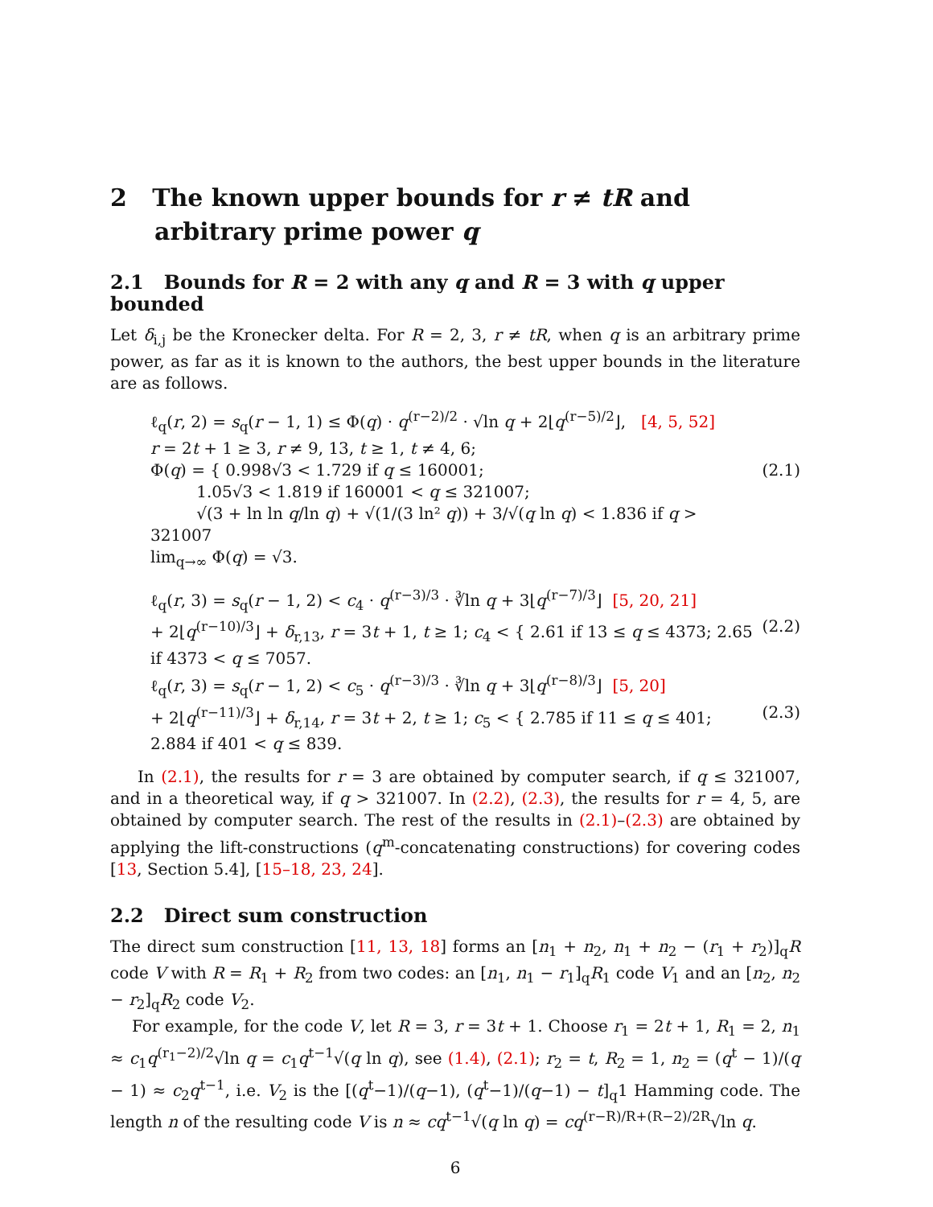2 The known upper bounds for r ≠ tR and arbitrary prime power q
2.1 Bounds for R = 2 with any q and R = 3 with q upper bounded
Let δ<sub>i,j</sub> be the Kronecker delta. For R = 2, 3, r ≠ tR, when q is an arbitrary prime power, as far as it is known to the authors, the best upper bounds in the literature are as follows.
ℓ<sub>q</sub>(r, 2) = s<sub>q</sub>(r − 1, 1) ≤ Φ(q) · q<sup>(r−2)/2</sup> · √ln q + 2⌊q<sup>(r−5)/2</sup>⌋, [4, 5, 52]
r = 2t + 1 ≥ 3, r ≠ 9, 13, t ≥ 1, t ≠ 4, 6;
Φ(q) = { 0.998√3 < 1.729 if q ≤ 160001;
1.05√3 < 1.819 if 160001 < q ≤ 321007;
√(3 + ln ln q/ln q) + √(1/(3 ln² q)) + 3/√(q ln q) < 1.836 if q > 321007
(2.1)
lim<sub>q→∞</sub> Φ(q) = √3.
ℓ<sub>q</sub>(r, 3) = s<sub>q</sub>(r − 1, 2) < c<sub>4</sub> · q<sup>(r−3)/3</sup> · ∛ln q + 3⌊q<sup>(r−7)/3</sup>⌋ [5, 20, 21]
+ 2⌊q<sup>(r−10)/3</sup>⌋ + δ<sub>r,13</sub>, r = 3t + 1, t ≥ 1; c<sub>4</sub> < { 2.61 if 13 ≤ q ≤ 4373; 2.65 if 4373 < q ≤ 7057.
(2.2)
ℓ<sub>q</sub>(r, 3) = s<sub>q</sub>(r − 1, 2) < c<sub>5</sub> · q<sup>(r−3)/3</sup> · ∛ln q + 3⌊q<sup>(r−8)/3</sup>⌋ [5, 20]
+ 2⌊q<sup>(r−11)/3</sup>⌋ + δ<sub>r,14</sub>, r = 3t + 2, t ≥ 1; c<sub>5</sub> < { 2.785 if 11 ≤ q ≤ 401; 2.884 if 401 < q ≤ 839.
(2.3)
In (2.1), the results for r = 3 are obtained by computer search, if q ≤ 321007, and in a theoretical way, if q > 321007. In (2.2), (2.3), the results for r = 4, 5, are obtained by computer search. The rest of the results in (2.1)–(2.3) are obtained by applying the lift-constructions (q<sup>m</sup>-concatenating constructions) for covering codes [13, Section 5.4], [15–18, 23, 24].
2.2 Direct sum construction
The direct sum construction [11, 13, 18] forms an [n<sub>1</sub> + n<sub>2</sub>, n<sub>1</sub> + n<sub>2</sub> − (r<sub>1</sub> + r<sub>2</sub>)]<sub>q</sub>R code V with R = R<sub>1</sub> + R<sub>2</sub> from two codes: an [n<sub>1</sub>, n<sub>1</sub> − r<sub>1</sub>]<sub>q</sub>R<sub>1</sub> code V<sub>1</sub> and an [n<sub>2</sub>, n<sub>2</sub> − r<sub>2</sub>]<sub>q</sub>R<sub>2</sub> code V<sub>2</sub>.
For example, for the code V, let R = 3, r = 3t + 1. Choose r<sub>1</sub> = 2t + 1, R<sub>1</sub> = 2, n<sub>1</sub> ≈ c<sub>1</sub>q<sup>(r<sub>1</sub>−2)/2</sup>√ln q = c<sub>1</sub>q<sup>t−1</sup>√(q ln q), see (1.4), (2.1); r<sub>2</sub> = t, R<sub>2</sub> = 1, n<sub>2</sub> = (q<sup>t</sup> − 1)/(q − 1) ≈ c<sub>2</sub>q<sup>t−1</sup>, i.e. V<sub>2</sub> is the [(q<sup>t</sup>−1)/(q−1), (q<sup>t</sup>−1)/(q−1) − t]<sub>q</sub>1 Hamming code. The length n of the resulting code V is n ≈ cq<sup>t−1</sup>√(q ln q) = cq<sup>(r−R)/R+(R−2)/2R</sup>√ln q.
6